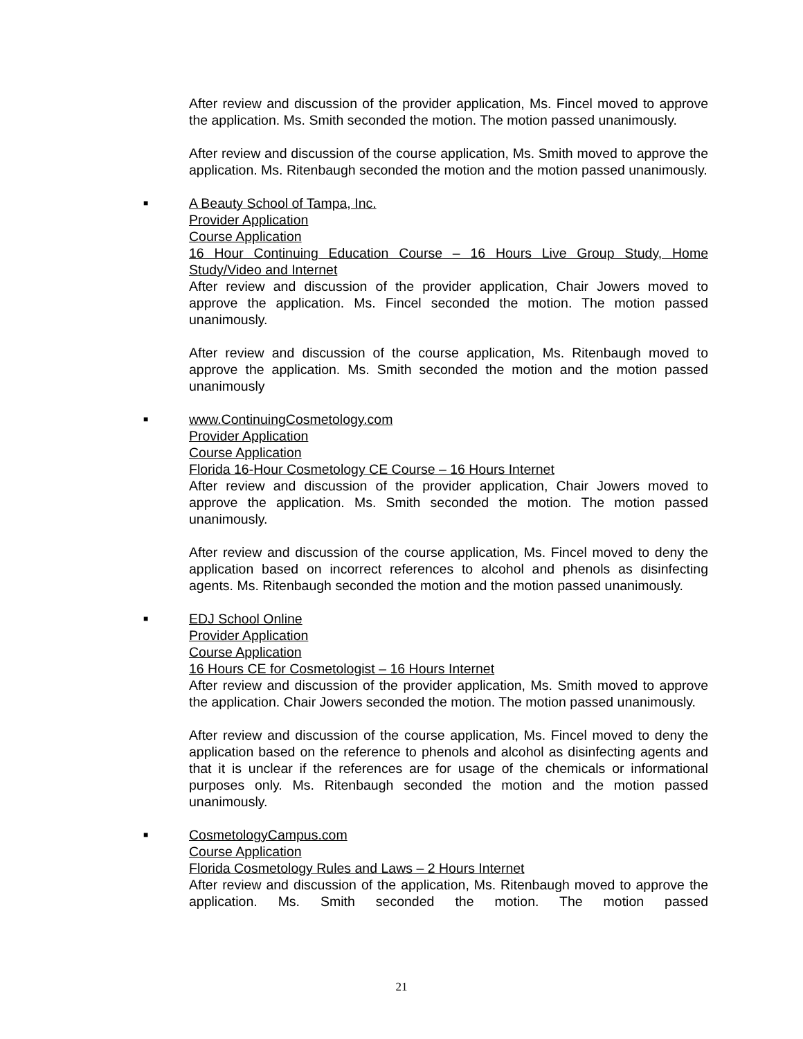After review and discussion of the provider application, Ms. Fincel moved to approve the application. Ms. Smith seconded the motion. The motion passed unanimously.
After review and discussion of the course application, Ms. Smith moved to approve the application. Ms. Ritenbaugh seconded the motion and the motion passed unanimously.
■ A Beauty School of Tampa, Inc.
Provider Application
Course Application
16 Hour Continuing Education Course – 16 Hours Live Group Study, Home Study/Video and Internet
After review and discussion of the provider application, Chair Jowers moved to approve the application. Ms. Fincel seconded the motion. The motion passed unanimously.
After review and discussion of the course application, Ms. Ritenbaugh moved to approve the application. Ms. Smith seconded the motion and the motion passed unanimously
■ www.ContinuingCosmetology.com
Provider Application
Course Application
Florida 16-Hour Cosmetology CE Course – 16 Hours Internet
After review and discussion of the provider application, Chair Jowers moved to approve the application. Ms. Smith seconded the motion. The motion passed unanimously.
After review and discussion of the course application, Ms. Fincel moved to deny the application based on incorrect references to alcohol and phenols as disinfecting agents. Ms. Ritenbaugh seconded the motion and the motion passed unanimously.
■ EDJ School Online
Provider Application
Course Application
16 Hours CE for Cosmetologist – 16 Hours Internet
After review and discussion of the provider application, Ms. Smith moved to approve the application. Chair Jowers seconded the motion. The motion passed unanimously.
After review and discussion of the course application, Ms. Fincel moved to deny the application based on the reference to phenols and alcohol as disinfecting agents and that it is unclear if the references are for usage of the chemicals or informational purposes only. Ms. Ritenbaugh seconded the motion and the motion passed unanimously.
■ CosmetologyCampus.com
Course Application
Florida Cosmetology Rules and Laws – 2 Hours Internet
After review and discussion of the application, Ms. Ritenbaugh moved to approve the application. Ms. Smith seconded the motion. The motion passed
21